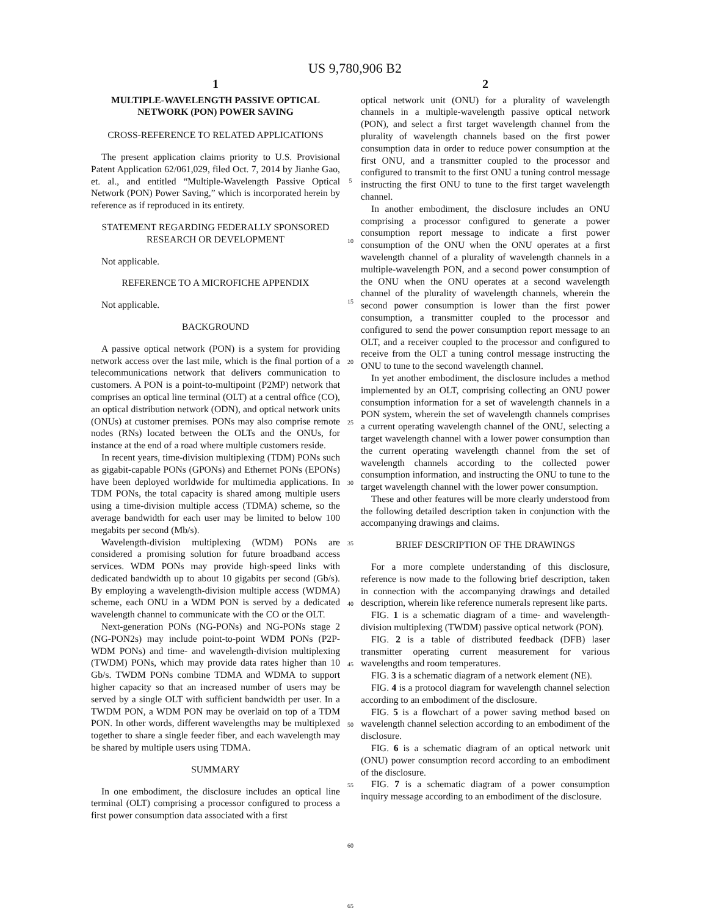US 9,780,906 B2
1
MULTIPLE-WAVELENGTH PASSIVE OPTICAL NETWORK (PON) POWER SAVING
CROSS-REFERENCE TO RELATED APPLICATIONS
The present application claims priority to U.S. Provisional Patent Application 62/061,029, filed Oct. 7, 2014 by Jianhe Gao, et. al., and entitled “Multiple-Wavelength Passive Optical Network (PON) Power Saving,” which is incorporated herein by reference as if reproduced in its entirety.
STATEMENT REGARDING FEDERALLY SPONSORED RESEARCH OR DEVELOPMENT
Not applicable.
REFERENCE TO A MICROFICHE APPENDIX
Not applicable.
BACKGROUND
A passive optical network (PON) is a system for providing network access over the last mile, which is the final portion of a telecommunications network that delivers communication to customers. A PON is a point-to-multipoint (P2MP) network that comprises an optical line terminal (OLT) at a central office (CO), an optical distribution network (ODN), and optical network units (ONUs) at customer premises. PONs may also comprise remote nodes (RNs) located between the OLTs and the ONUs, for instance at the end of a road where multiple customers reside.
In recent years, time-division multiplexing (TDM) PONs such as gigabit-capable PONs (GPONs) and Ethernet PONs (EPONs) have been deployed worldwide for multimedia applications. In TDM PONs, the total capacity is shared among multiple users using a time-division multiple access (TDMA) scheme, so the average bandwidth for each user may be limited to below 100 megabits per second (Mb/s).
Wavelength-division multiplexing (WDM) PONs are considered a promising solution for future broadband access services. WDM PONs may provide high-speed links with dedicated bandwidth up to about 10 gigabits per second (Gb/s). By employing a wavelength-division multiple access (WDMA) scheme, each ONU in a WDM PON is served by a dedicated wavelength channel to communicate with the CO or the OLT.
Next-generation PONs (NG-PONs) and NG-PONs stage 2 (NG-PON2s) may include point-to-point WDM PONs (P2P-WDM PONs) and time- and wavelength-division multiplexing (TWDM) PONs, which may provide data rates higher than 10 Gb/s. TWDM PONs combine TDMA and WDMA to support higher capacity so that an increased number of users may be served by a single OLT with sufficient bandwidth per user. In a TWDM PON, a WDM PON may be overlaid on top of a TDM PON. In other words, different wavelengths may be multiplexed together to share a single feeder fiber, and each wavelength may be shared by multiple users using TDMA.
SUMMARY
In one embodiment, the disclosure includes an optical line terminal (OLT) comprising a processor configured to process a first power consumption data associated with a first
5
10
15
20
25
30
35
40
45
50
55
60
65
2
optical network unit (ONU) for a plurality of wavelength channels in a multiple-wavelength passive optical network (PON), and select a first target wavelength channel from the plurality of wavelength channels based on the first power consumption data in order to reduce power consumption at the first ONU, and a transmitter coupled to the processor and configured to transmit to the first ONU a tuning control message instructing the first ONU to tune to the first target wavelength channel.
In another embodiment, the disclosure includes an ONU comprising a processor configured to generate a power consumption report message to indicate a first power consumption of the ONU when the ONU operates at a first wavelength channel of a plurality of wavelength channels in a multiple-wavelength PON, and a second power consumption of the ONU when the ONU operates at a second wavelength channel of the plurality of wavelength channels, wherein the second power consumption is lower than the first power consumption, a transmitter coupled to the processor and configured to send the power consumption report message to an OLT, and a receiver coupled to the processor and configured to receive from the OLT a tuning control message instructing the ONU to tune to the second wavelength channel.
In yet another embodiment, the disclosure includes a method implemented by an OLT, comprising collecting an ONU power consumption information for a set of wavelength channels in a PON system, wherein the set of wavelength channels comprises a current operating wavelength channel of the ONU, selecting a target wavelength channel with a lower power consumption than the current operating wavelength channel from the set of wavelength channels according to the collected power consumption information, and instructing the ONU to tune to the target wavelength channel with the lower power consumption.
These and other features will be more clearly understood from the following detailed description taken in conjunction with the accompanying drawings and claims.
BRIEF DESCRIPTION OF THE DRAWINGS
For a more complete understanding of this disclosure, reference is now made to the following brief description, taken in connection with the accompanying drawings and detailed description, wherein like reference numerals represent like parts.
FIG. 1 is a schematic diagram of a time- and wavelength-division multiplexing (TWDM) passive optical network (PON).
FIG. 2 is a table of distributed feedback (DFB) laser transmitter operating current measurement for various wavelengths and room temperatures.
FIG. 3 is a schematic diagram of a network element (NE).
FIG. 4 is a protocol diagram for wavelength channel selection according to an embodiment of the disclosure.
FIG. 5 is a flowchart of a power saving method based on wavelength channel selection according to an embodiment of the disclosure.
FIG. 6 is a schematic diagram of an optical network unit (ONU) power consumption record according to an embodiment of the disclosure.
FIG. 7 is a schematic diagram of a power consumption inquiry message according to an embodiment of the disclosure.